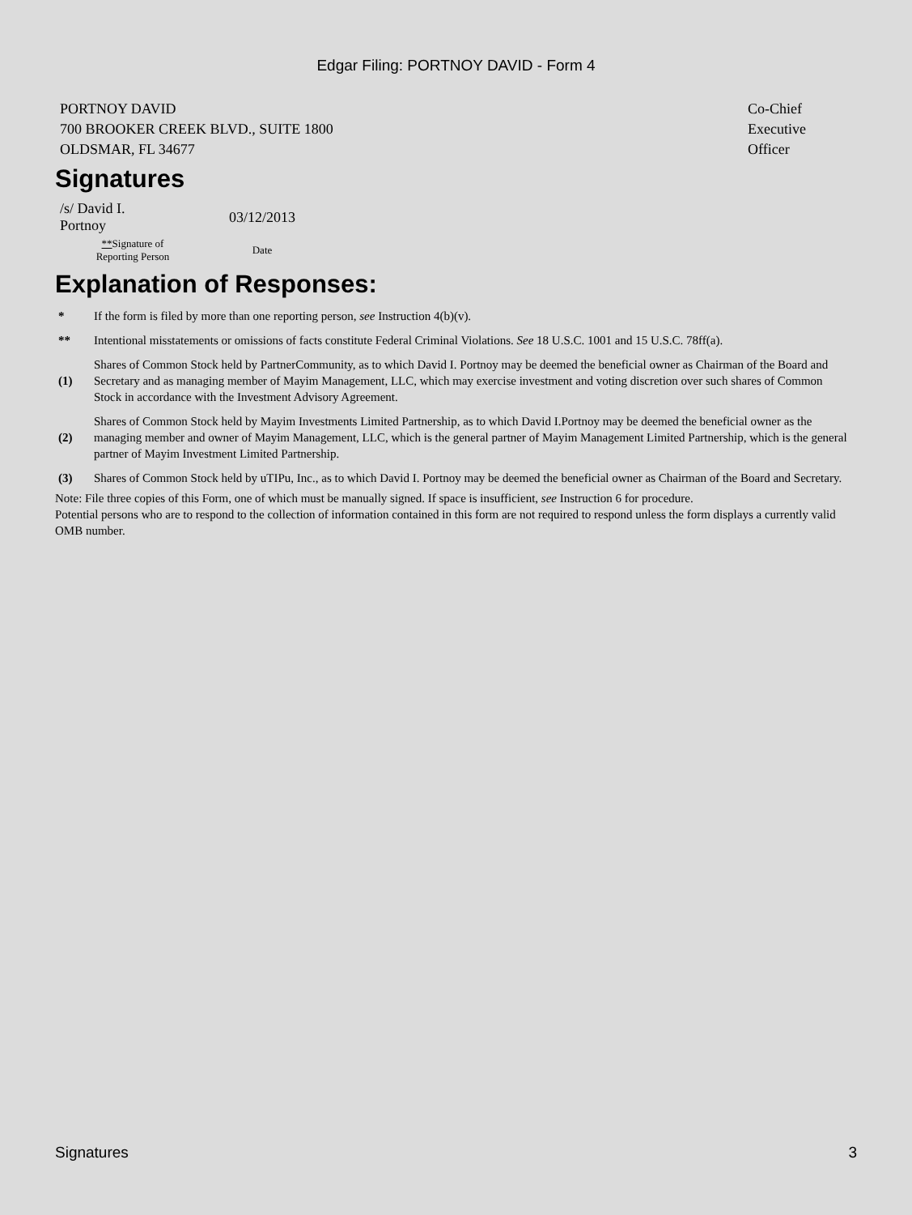Edgar Filing: PORTNOY DAVID - Form 4
| PORTNOY DAVID 700 BROOKER CREEK BLVD., SUITE 1800 OLDSMAR, FL 34677 | Co-Chief Executive Officer |
Signatures
| /s/ David I. Portnoy | 03/12/2013 |
| ** Signature of Reporting Person | Date |
Explanation of Responses:
| * | If the form is filed by more than one reporting person, see Instruction 4(b)(v). |
| ** | Intentional misstatements or omissions of facts constitute Federal Criminal Violations. See 18 U.S.C. 1001 and 15 U.S.C. 78ff(a). |
| (1) | Shares of Common Stock held by PartnerCommunity, as to which David I. Portnoy may be deemed the beneficial owner as Chairman of the Board and Secretary and as managing member of Mayim Management, LLC, which may exercise investment and voting discretion over such shares of Common Stock in accordance with the Investment Advisory Agreement. |
| (2) | Shares of Common Stock held by Mayim Investments Limited Partnership, as to which David I.Portnoy may be deemed the beneficial owner as the managing member and owner of Mayim Management, LLC, which is the general partner of Mayim Management Limited Partnership, which is the general partner of Mayim Investment Limited Partnership. |
| (3) | Shares of Common Stock held by uTIPu, Inc., as to which David I. Portnoy may be deemed the beneficial owner as Chairman of the Board and Secretary. |
Note: File three copies of this Form, one of which must be manually signed. If space is insufficient, see Instruction 6 for procedure.
Potential persons who are to respond to the collection of information contained in this form are not required to respond unless the form displays a currently valid OMB number.
Signatures 3